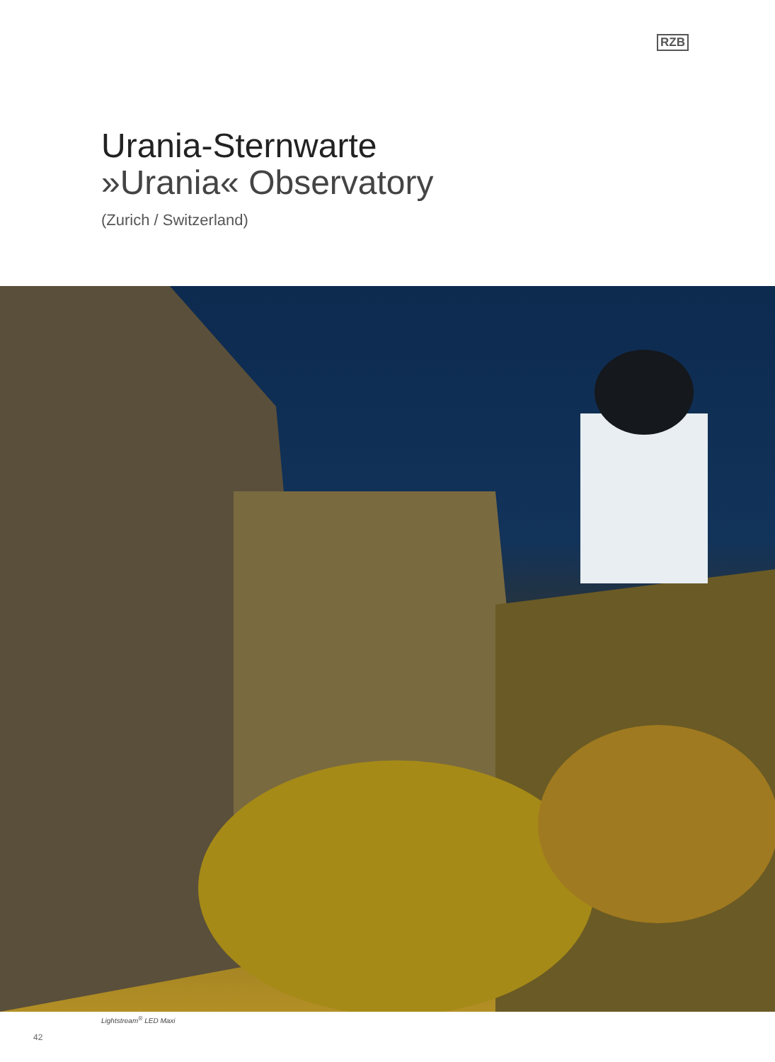RZB
Urania-Sternwarte
»Urania« Observatory
(Zurich / Switzerland)
Lightstream<sup>®</sup> LED Maxi
42